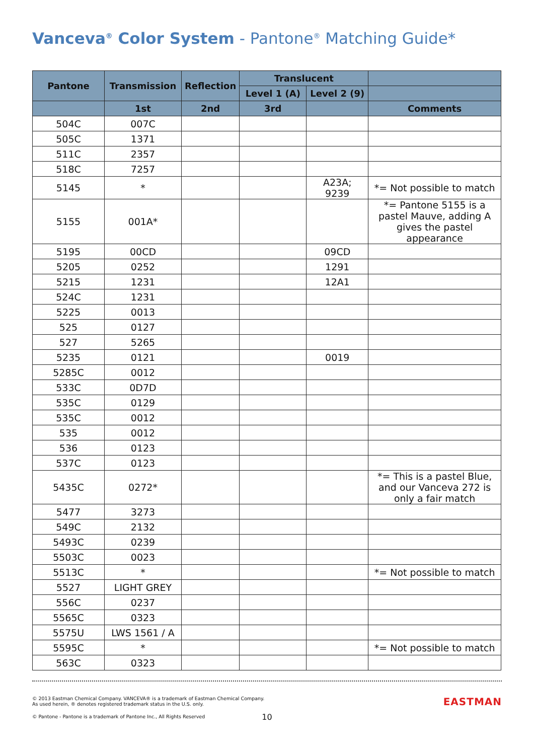Vanceva<sup>®</sup> Color System - Pantone<sup>®</sup> Matching Guide*
| Pantone | Transmission | Reflection | Translucent | | |
| --- | --- | --- | --- | --- | --- |
| | | | Level 1 (A) | Level 2 (9) | |
| | 1st | 2nd | 3rd | | Comments |
| 504C | 007C | | | | |
| 505C | 1371 | | | | |
| 511C | 2357 | | | | |
| 518C | 7257 | | | | |
| 5145 | * | | | A23A; 9239 | *= Not possible to match |
| 5155 | 001A* | | | | *= Pantone 5155 is a pastel Mauve, adding A gives the pastel appearance |
| 5195 | 00CD | | | 09CD | |
| 5205 | 0252 | | | 1291 | |
| 5215 | 1231 | | | 12A1 | |
| 524C | 1231 | | | | |
| 5225 | 0013 | | | | |
| 525 | 0127 | | | | |
| 527 | 5265 | | | | |
| 5235 | 0121 | | | 0019 | |
| 5285C | 0012 | | | | |
| 533C | 0D7D | | | | |
| 535C | 0129 | | | | |
| 535C | 0012 | | | | |
| 535 | 0012 | | | | |
| 536 | 0123 | | | | |
| 537C | 0123 | | | | |
| 5435C | 0272* | | | | *= This is a pastel Blue, and our Vanceva 272 is only a fair match |
| 5477 | 3273 | | | | |
| 549C | 2132 | | | | |
| 5493C | 0239 | | | | |
| 5503C | 0023 | | | | |
| 5513C | * | | | | *= Not possible to match |
| 5527 | LIGHT GREY | | | | |
| 556C | 0237 | | | | |
| 5565C | 0323 | | | | |
| 5575U | LWS 1561 / A | | | | |
| 5595C | * | | | | *= Not possible to match |
| 563C | 0323 | | | | |
EASTMAN
© 2013 Eastman Chemical Company. VANCEVA® is a trademark of Eastman Chemical Company.
As used herein, ® denotes registered trademark status in the U.S. only.
© Pantone - Pantone is a trademark of Pantone Inc., All Rights Reserved
10